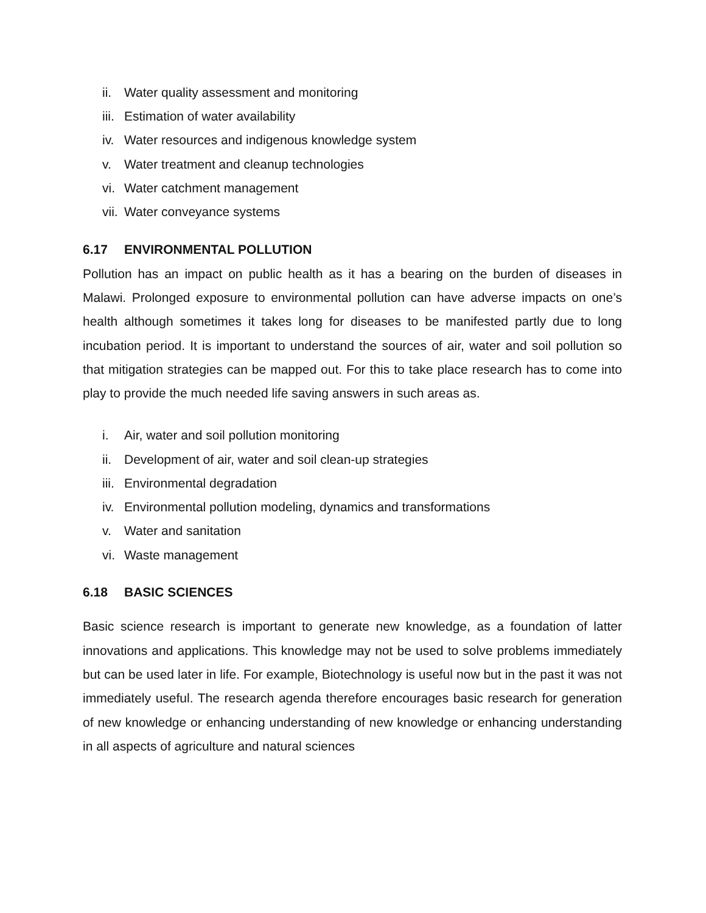ii. Water quality assessment and monitoring
iii. Estimation of water availability
iv. Water resources and indigenous knowledge system
v. Water treatment and cleanup technologies
vi. Water catchment management
vii. Water conveyance systems
6.17 ENVIRONMENTAL POLLUTION
Pollution has an impact on public health as it has a bearing on the burden of diseases in Malawi. Prolonged exposure to environmental pollution can have adverse impacts on one’s health although sometimes it takes long for diseases to be manifested partly due to long incubation period. It is important to understand the sources of air, water and soil pollution so that mitigation strategies can be mapped out. For this to take place research has to come into play to provide the much needed life saving answers in such areas as.
i. Air, water and soil pollution monitoring
ii. Development of air, water and soil clean-up strategies
iii. Environmental degradation
iv. Environmental pollution modeling, dynamics and transformations
v. Water and sanitation
vi. Waste management
6.18 BASIC SCIENCES
Basic science research is important to generate new knowledge, as a foundation of latter innovations and applications. This knowledge may not be used to solve problems immediately but can be used later in life. For example, Biotechnology is useful now but in the past it was not immediately useful. The research agenda therefore encourages basic research for generation of new knowledge or enhancing understanding of new knowledge or enhancing understanding in all aspects of agriculture and natural sciences